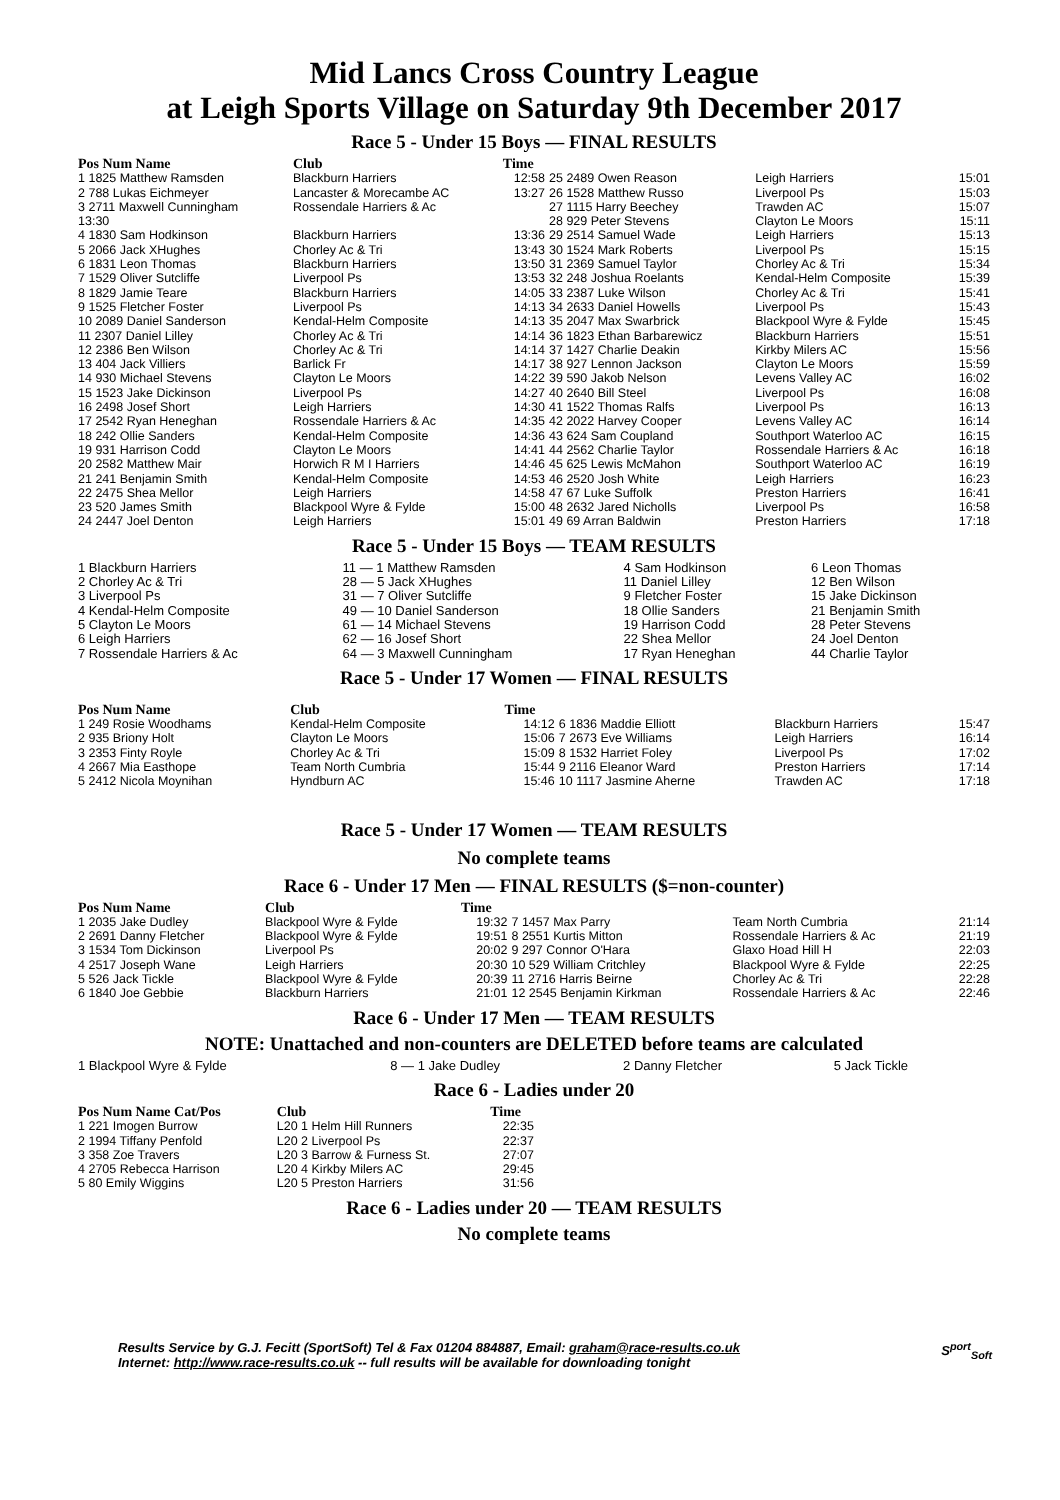Mid Lancs Cross Country League
at Leigh Sports Village on Saturday 9th December 2017
Race 5 - Under 15 Boys — FINAL RESULTS
| Pos Num Name | Club | Time | | | |
| --- | --- | --- | --- | --- | --- |
| 1 1825 Matthew Ramsden | Blackburn Harriers | 12:58 | 25 2489 Owen Reason | Leigh Harriers | 15:01 |
| 2 788 Lukas Eichmeyer | Lancaster & Morecambe AC | 13:27 | 26 1528 Matthew Russo | Liverpool Ps | 15:03 |
| 3 2711 Maxwell Cunningham | Rossendale Harriers & Ac | | 27 1115 Harry Beechey | Trawden AC | 15:07 |
| 13:30 | | | 28 929 Peter Stevens | Clayton Le Moors | 15:11 |
| 4 1830 Sam Hodkinson | Blackburn Harriers | 13:36 | 29 2514 Samuel Wade | Leigh Harriers | 15:13 |
| 5 2066 Jack XHughes | Chorley Ac & Tri | 13:43 | 30 1524 Mark Roberts | Liverpool Ps | 15:15 |
| 6 1831 Leon Thomas | Blackburn Harriers | 13:50 | 31 2369 Samuel Taylor | Chorley Ac & Tri | 15:34 |
| 7 1529 Oliver Sutcliffe | Liverpool Ps | 13:53 | 32 248 Joshua Roelants | Kendal-Helm Composite | 15:39 |
| 8 1829 Jamie Teare | Blackburn Harriers | 14:05 | 33 2387 Luke Wilson | Chorley Ac & Tri | 15:41 |
| 9 1525 Fletcher Foster | Liverpool Ps | 14:13 | 34 2633 Daniel Howells | Liverpool Ps | 15:43 |
| 10 2089 Daniel Sanderson | Kendal-Helm Composite | 14:13 | 35 2047 Max Swarbrick | Blackpool Wyre & Fylde | 15:45 |
| 11 2307 Daniel Lilley | Chorley Ac & Tri | 14:14 | 36 1823 Ethan Barbarewicz | Blackburn Harriers | 15:51 |
| 12 2386 Ben Wilson | Chorley Ac & Tri | 14:14 | 37 1427 Charlie Deakin | Kirkby Milers AC | 15:56 |
| 13 404 Jack Villiers | Barlick Fr | 14:17 | 38 927 Lennon Jackson | Clayton Le Moors | 15:59 |
| 14 930 Michael Stevens | Clayton Le Moors | 14:22 | 39 590 Jakob Nelson | Levens Valley AC | 16:02 |
| 15 1523 Jake Dickinson | Liverpool Ps | 14:27 | 40 2640 Bill Steel | Liverpool Ps | 16:08 |
| 16 2498 Josef Short | Leigh Harriers | 14:30 | 41 1522 Thomas Ralfs | Liverpool Ps | 16:13 |
| 17 2542 Ryan Heneghan | Rossendale Harriers & Ac | 14:35 | 42 2022 Harvey Cooper | Levens Valley AC | 16:14 |
| 18 242 Ollie Sanders | Kendal-Helm Composite | 14:36 | 43 624 Sam Coupland | Southport Waterloo AC | 16:15 |
| 19 931 Harrison Codd | Clayton Le Moors | 14:41 | 44 2562 Charlie Taylor | Rossendale Harriers & Ac | 16:18 |
| 20 2582 Matthew Mair | Horwich R M I Harriers | 14:46 | 45 625 Lewis McMahon | Southport Waterloo AC | 16:19 |
| 21 241 Benjamin Smith | Kendal-Helm Composite | 14:53 | 46 2520 Josh White | Leigh Harriers | 16:23 |
| 22 2475 Shea Mellor | Leigh Harriers | 14:58 | 47 67 Luke Suffolk | Preston Harriers | 16:41 |
| 23 520 James Smith | Blackpool Wyre & Fylde | 15:00 | 48 2632 Jared Nicholls | Liverpool Ps | 16:58 |
| 24 2447 Joel Denton | Leigh Harriers | 15:01 | 49 69 Arran Baldwin | Preston Harriers | 17:18 |
Race 5 - Under 15 Boys — TEAM RESULTS
| 1 Blackburn Harriers | 11 — 1 Matthew Ramsden | 4 Sam Hodkinson | 6 Leon Thomas |
| 2 Chorley Ac & Tri | 28 — 5 Jack XHughes | 11 Daniel Lilley | 12 Ben Wilson |
| 3 Liverpool Ps | 31 — 7 Oliver Sutcliffe | 9 Fletcher Foster | 15 Jake Dickinson |
| 4 Kendal-Helm Composite | 49 — 10 Daniel Sanderson | 18 Ollie Sanders | 21 Benjamin Smith |
| 5 Clayton Le Moors | 61 — 14 Michael Stevens | 19 Harrison Codd | 28 Peter Stevens |
| 6 Leigh Harriers | 62 — 16 Josef Short | 22 Shea Mellor | 24 Joel Denton |
| 7 Rossendale Harriers & Ac | 64 — 3 Maxwell Cunningham | 17 Ryan Heneghan | 44 Charlie Taylor |
Race 5 - Under 17 Women — FINAL RESULTS
| Pos Num Name | Club | Time | | | |
| --- | --- | --- | --- | --- | --- |
| 1 249 Rosie Woodhams | Kendal-Helm Composite | 14:12 | 6 1836 Maddie Elliott | Blackburn Harriers | 15:47 |
| 2 935 Briony Holt | Clayton Le Moors | 15:06 | 7 2673 Eve Williams | Leigh Harriers | 16:14 |
| 3 2353 Finty Royle | Chorley Ac & Tri | 15:09 | 8 1532 Harriet Foley | Liverpool Ps | 17:02 |
| 4 2667 Mia Easthope | Team North Cumbria | 15:44 | 9 2116 Eleanor Ward | Preston Harriers | 17:14 |
| 5 2412 Nicola Moynihan | Hyndburn AC | 15:46 | 10 1117 Jasmine Aherne | Trawden AC | 17:18 |
Race 5 - Under 17 Women — TEAM RESULTS
No complete teams
Race 6 - Under 17 Men — FINAL RESULTS ($=non-counter)
| Pos Num Name | Club | Time | | | |
| --- | --- | --- | --- | --- | --- |
| 1 2035 Jake Dudley | Blackpool Wyre & Fylde | 19:32 | 7 1457 Max Parry | Team North Cumbria | 21:14 |
| 2 2691 Danny Fletcher | Blackpool Wyre & Fylde | 19:51 | 8 2551 Kurtis Mitton | Rossendale Harriers & Ac | 21:19 |
| 3 1534 Tom Dickinson | Liverpool Ps | 20:02 | 9 297 Connor O'Hara | Glaxo Hoad Hill H | 22:03 |
| 4 2517 Joseph Wane | Leigh Harriers | 20:30 | 10 529 William Critchley | Blackpool Wyre & Fylde | 22:25 |
| 5 526 Jack Tickle | Blackpool Wyre & Fylde | 20:39 | 11 2716 Harris Beirne | Chorley Ac & Tri | 22:28 |
| 6 1840 Joe Gebbie | Blackburn Harriers | 21:01 | 12 2545 Benjamin Kirkman | Rossendale Harriers & Ac | 22:46 |
Race 6 - Under 17 Men — TEAM RESULTS
NOTE: Unattached and non-counters are DELETED before teams are calculated
| 1 Blackpool Wyre & Fylde | 8 — 1 Jake Dudley | 2 Danny Fletcher | 5 Jack Tickle |
Race 6 - Ladies under 20
| Pos Num Name Cat/Pos | Club | Time |
| --- | --- | --- |
| 1 221 Imogen Burrow | L20 1 Helm Hill Runners | 22:35 |
| 2 1994 Tiffany Penfold | L20 2 Liverpool Ps | 22:37 |
| 3 358 Zoe Travers | L20 3 Barrow & Furness St. | 27:07 |
| 4 2705 Rebecca Harrison | L20 4 Kirkby Milers AC | 29:45 |
| 5 80 Emily Wiggins | L20 5 Preston Harriers | 31:56 |
Race 6 - Ladies under 20 — TEAM RESULTS
No complete teams
Results Service by G.J. Fecitt (SportSoft) Tel & Fax 01204 884887, Email: graham@race-results.co.uk S<sup>port</sup><sub>Soft</sub>
Internet: http://www.race-results.co.uk -- full results will be available for downloading tonight